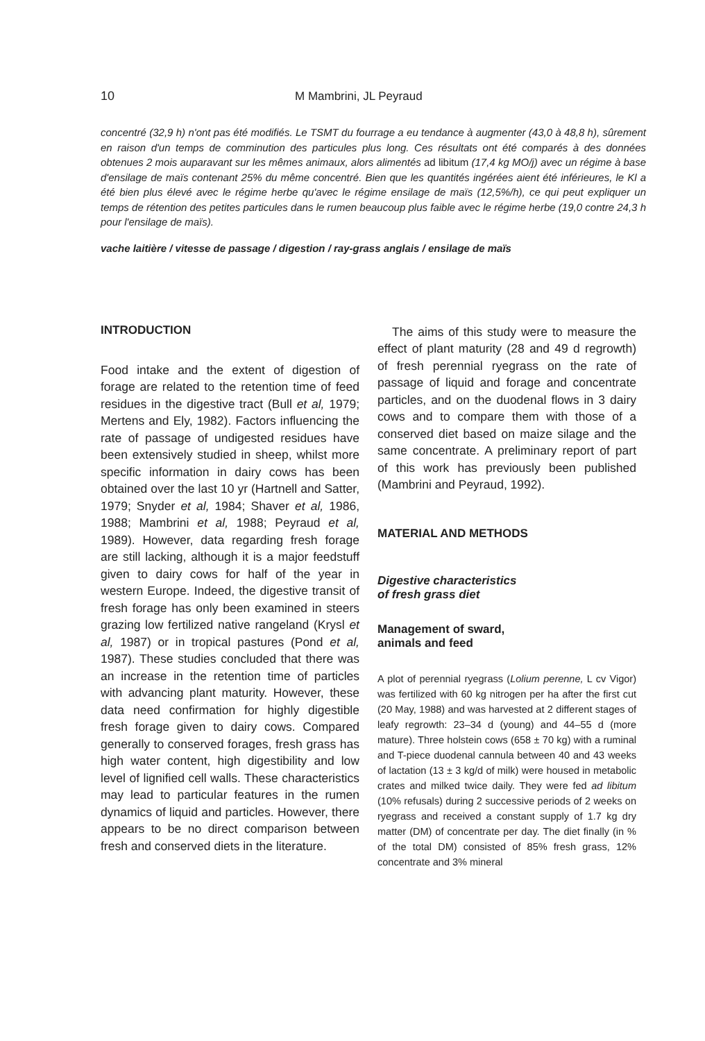10 M Mambrini, JL Peyraud
concentré (32,9 h) n'ont pas été modifiés. Le TSMT du fourrage a eu tendance à augmenter (43,0 à 48,8 h), sûrement en raison d'un temps de comminution des particules plus long. Ces résultats ont été comparés à des données obtenues 2 mois auparavant sur les mêmes animaux, alors alimentés ad libitum (17,4 kg MO/j) avec un régime à base d'ensilage de maïs contenant 25% du même concentré. Bien que les quantités ingérées aient été inférieures, le Kl a été bien plus élevé avec le régime herbe qu'avec le régime ensilage de maïs (12,5%/h), ce qui peut expliquer un temps de rétention des petites particules dans le rumen beaucoup plus faible avec le régime herbe (19,0 contre 24,3 h pour l'ensilage de maïs).
vache laitière / vitesse de passage / digestion / ray-grass anglais / ensilage de maïs
INTRODUCTION
Food intake and the extent of digestion of forage are related to the retention time of feed residues in the digestive tract (Bull et al, 1979; Mertens and Ely, 1982). Factors influencing the rate of passage of undigested residues have been extensively studied in sheep, whilst more specific information in dairy cows has been obtained over the last 10 yr (Hartnell and Satter, 1979; Snyder et al, 1984; Shaver et al, 1986, 1988; Mambrini et al, 1988; Peyraud et al, 1989). However, data regarding fresh forage are still lacking, although it is a major feedstuff given to dairy cows for half of the year in western Europe. Indeed, the digestive transit of fresh forage has only been examined in steers grazing low fertilized native rangeland (Krysl et al, 1987) or in tropical pastures (Pond et al, 1987). These studies concluded that there was an increase in the retention time of particles with advancing plant maturity. However, these data need confirmation for highly digestible fresh forage given to dairy cows. Compared generally to conserved forages, fresh grass has high water content, high digestibility and low level of lignified cell walls. These characteristics may lead to particular features in the rumen dynamics of liquid and particles. However, there appears to be no direct comparison between fresh and conserved diets in the literature.
The aims of this study were to measure the effect of plant maturity (28 and 49 d regrowth) of fresh perennial ryegrass on the rate of passage of liquid and forage and concentrate particles, and on the duodenal flows in 3 dairy cows and to compare them with those of a conserved diet based on maize silage and the same concentrate. A preliminary report of part of this work has previously been published (Mambrini and Peyraud, 1992).
MATERIAL AND METHODS
Digestive characteristics
of fresh grass diet
Management of sward,
animals and feed
A plot of perennial ryegrass (Lolium perenne, L cv Vigor) was fertilized with 60 kg nitrogen per ha after the first cut (20 May, 1988) and was harvested at 2 different stages of leafy regrowth: 23–34 d (young) and 44–55 d (more mature). Three holstein cows (658 ± 70 kg) with a ruminal and T-piece duodenal cannula between 40 and 43 weeks of lactation (13 ± 3 kg/d of milk) were housed in metabolic crates and milked twice daily. They were fed ad libitum (10% refusals) during 2 successive periods of 2 weeks on ryegrass and received a constant supply of 1.7 kg dry matter (DM) of concentrate per day. The diet finally (in % of the total DM) consisted of 85% fresh grass, 12% concentrate and 3% mineral